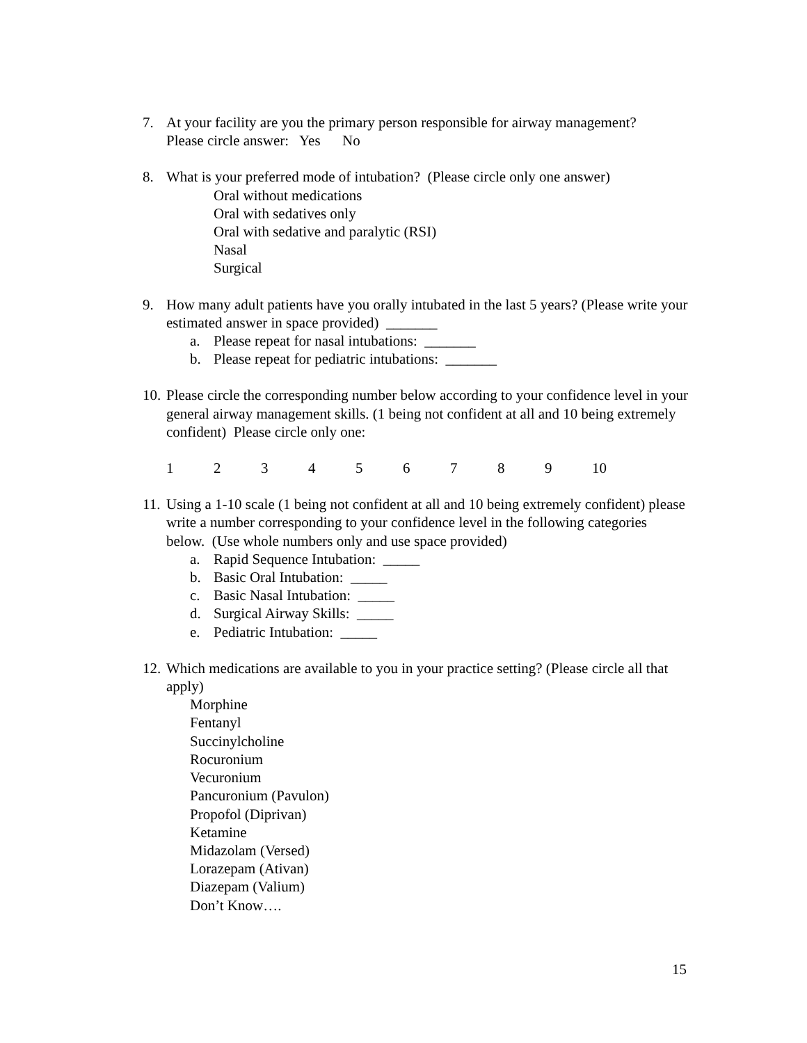7. At your facility are you the primary person responsible for airway management?
Please circle answer: Yes No
8. What is your preferred mode of intubation? (Please circle only one answer)
Oral without medications
Oral with sedatives only
Oral with sedative and paralytic (RSI)
Nasal
Surgical
9. How many adult patients have you orally intubated in the last 5 years? (Please write your estimated answer in space provided) _______
a. Please repeat for nasal intubations: _______
b. Please repeat for pediatric intubations: _______
10.
Please circle the corresponding number below according to your confidence level in your general airway management skills. (1 being not confident at all and 10 being extremely confident) Please circle only one:
1 2 3 4 5 6 7 8 9 10
11.
Using a 1-10 scale (1 being not confident at all and 10 being extremely confident) please write a number corresponding to your confidence level in the following categories below. (Use whole numbers only and use space provided)
a. Rapid Sequence Intubation: _____
b. Basic Oral Intubation: _____
c. Basic Nasal Intubation: _____
d. Surgical Airway Skills: _____
e. Pediatric Intubation: _____
12.
Which medications are available to you in your practice setting? (Please circle all that apply)
Morphine
Fentanyl
Succinylcholine
Rocuronium
Vecuronium
Pancuronium (Pavulon)
Propofol (Diprivan)
Ketamine
Midazolam (Versed)
Lorazepam (Ativan)
Diazepam (Valium)
Don’t Know….
15